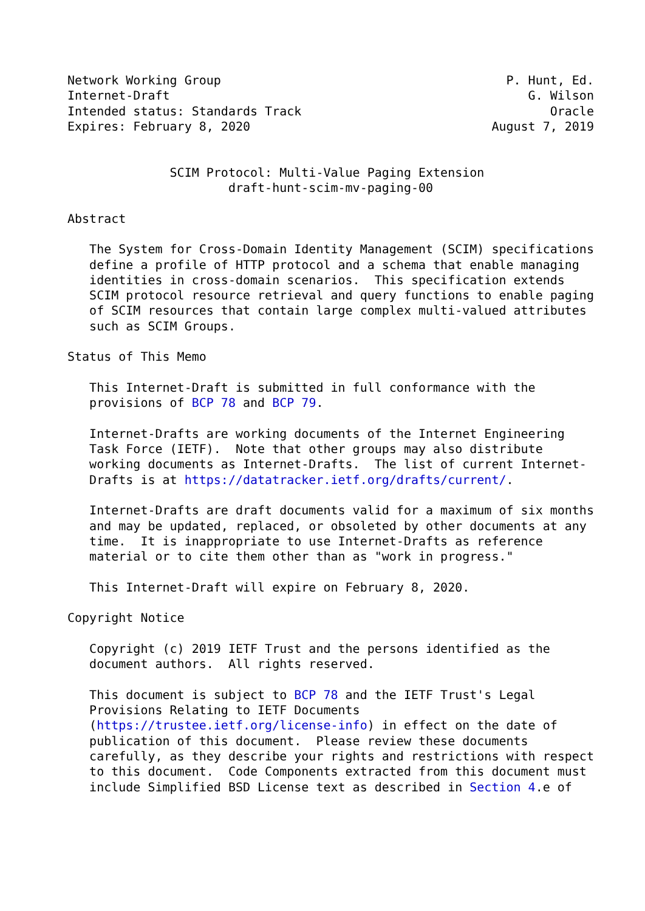Network Working Group                                       P. Hunt, Ed.
Internet-Draft                                                 G. Wilson
Intended status: Standards Track                                  Oracle
Expires: February 8, 2020                                 August 7, 2019


              SCIM Protocol: Multi-Value Paging Extension
                      draft-hunt-scim-mv-paging-00

Abstract

   The System for Cross-Domain Identity Management (SCIM) specifications
   define a profile of HTTP protocol and a schema that enable managing
   identities in cross-domain scenarios.  This specification extends
   SCIM protocol resource retrieval and query functions to enable paging
   of SCIM resources that contain large complex multi-valued attributes
   such as SCIM Groups.

Status of This Memo

   This Internet-Draft is submitted in full conformance with the
   provisions of BCP 78 and BCP 79.

   Internet-Drafts are working documents of the Internet Engineering
   Task Force (IETF).  Note that other groups may also distribute
   working documents as Internet-Drafts.  The list of current Internet-
   Drafts is at https://datatracker.ietf.org/drafts/current/.

   Internet-Drafts are draft documents valid for a maximum of six months
   and may be updated, replaced, or obsoleted by other documents at any
   time.  It is inappropriate to use Internet-Drafts as reference
   material or to cite them other than as "work in progress."

   This Internet-Draft will expire on February 8, 2020.

Copyright Notice

   Copyright (c) 2019 IETF Trust and the persons identified as the
   document authors.  All rights reserved.

   This document is subject to BCP 78 and the IETF Trust's Legal
   Provisions Relating to IETF Documents
   (https://trustee.ietf.org/license-info) in effect on the date of
   publication of this document.  Please review these documents
   carefully, as they describe your rights and restrictions with respect
   to this document.  Code Components extracted from this document must
   include Simplified BSD License text as described in Section 4.e of